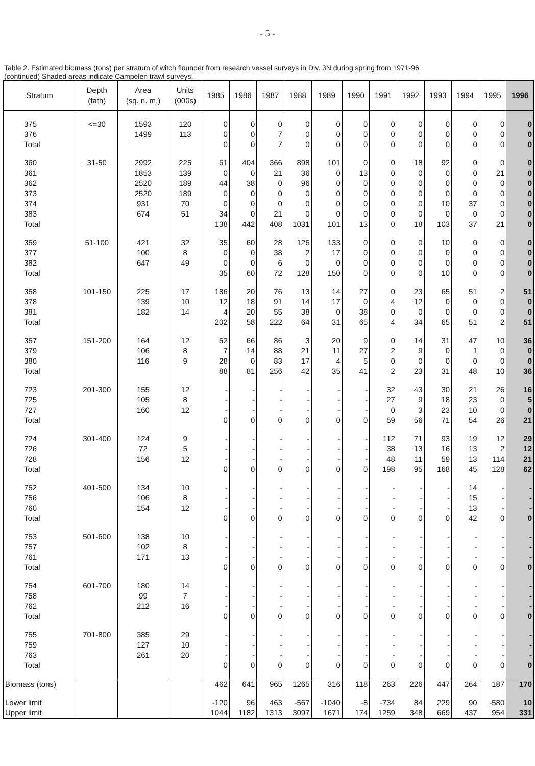- 5 -
Table 2. Estimated biomass (tons) per stratum of witch flounder from research vessel surveys in Div. 3N during spring from 1971-96.
(continued) Shaded areas indicate Campelen trawl surveys.
| Stratum | Depth (fath) | Area (sq. n. m.) | Units (000s) | 1985 | 1986 | 1987 | 1988 | 1989 | 1990 | 1991 | 1992 | 1993 | 1994 | 1995 | 1996 |
| --- | --- | --- | --- | --- | --- | --- | --- | --- | --- | --- | --- | --- | --- | --- | --- |
| 375 | <=30 | 1593 | 120 | 0 | 0 | 0 | 0 | 0 | 0 | 0 | 0 | 0 | 0 | 0 | 0 |
| 376 | | 1499 | 113 | 0 | 0 | 7 | 0 | 0 | 0 | 0 | 0 | 0 | 0 | 0 | 0 |
| Total | | | | 0 | 0 | 7 | 0 | 0 | 0 | 0 | 0 | 0 | 0 | 0 | 0 |
| 360 | 31-50 | 2992 | 225 | 61 | 404 | 366 | 898 | 101 | 0 | 0 | 18 | 92 | 0 | 0 | 0 |
| 361 | | 1853 | 139 | 0 | 0 | 21 | 36 | 0 | 13 | 0 | 0 | 0 | 0 | 21 | 0 |
| 362 | | 2520 | 189 | 44 | 38 | 0 | 96 | 0 | 0 | 0 | 0 | 0 | 0 | 0 | 0 |
| 373 | | 2520 | 189 | 0 | 0 | 0 | 0 | 0 | 0 | 0 | 0 | 0 | 0 | 0 | 0 |
| 374 | | 931 | 70 | 0 | 0 | 0 | 0 | 0 | 0 | 0 | 0 | 10 | 37 | 0 | 0 |
| 383 | | 674 | 51 | 34 | 0 | 21 | 0 | 0 | 0 | 0 | 0 | 0 | 0 | 0 | 0 |
| Total | | | | 138 | 442 | 408 | 1031 | 101 | 13 | 0 | 18 | 103 | 37 | 21 | 0 |
| 359 | 51-100 | 421 | 32 | 35 | 60 | 28 | 126 | 133 | 0 | 0 | 0 | 10 | 0 | 0 | 0 |
| 377 | | 100 | 8 | 0 | 0 | 38 | 2 | 17 | 0 | 0 | 0 | 0 | 0 | 0 | 0 |
| 382 | | 647 | 49 | 0 | 0 | 6 | 0 | 0 | 0 | 0 | 0 | 0 | 0 | 0 | 0 |
| Total | | | | 35 | 60 | 72 | 128 | 150 | 0 | 0 | 0 | 10 | 0 | 0 | 0 |
| 358 | 101-150 | 225 | 17 | 186 | 20 | 76 | 13 | 14 | 27 | 0 | 23 | 65 | 51 | 2 | 51 |
| 378 | | 139 | 10 | 12 | 18 | 91 | 14 | 17 | 0 | 4 | 12 | 0 | 0 | 0 | 0 |
| 381 | | 182 | 14 | 4 | 20 | 55 | 38 | 0 | 38 | 0 | 0 | 0 | 0 | 0 | 0 |
| Total | | | | 202 | 58 | 222 | 64 | 31 | 65 | 4 | 34 | 65 | 51 | 2 | 51 |
| 357 | 151-200 | 164 | 12 | 52 | 66 | 86 | 3 | 20 | 9 | 0 | 14 | 31 | 47 | 10 | 36 |
| 379 | | 106 | 8 | 7 | 14 | 88 | 21 | 11 | 27 | 2 | 9 | 0 | 1 | 0 | 0 |
| 380 | | 116 | 9 | 28 | 0 | 83 | 17 | 4 | 5 | 0 | 0 | 0 | 0 | 0 | 0 |
| Total | | | | 88 | 81 | 256 | 42 | 35 | 41 | 2 | 23 | 31 | 48 | 10 | 36 |
| 723 | 201-300 | 155 | 12 | - | - | - | - | - | - | 32 | 43 | 30 | 21 | 26 | 16 |
| 725 | | 105 | 8 | - | - | - | - | - | - | 27 | 9 | 18 | 23 | 0 | 5 |
| 727 | | 160 | 12 | - | - | - | - | - | - | 0 | 3 | 23 | 10 | 0 | 0 |
| Total | | | | 0 | 0 | 0 | 0 | 0 | 0 | 59 | 56 | 71 | 54 | 26 | 21 |
| 724 | 301-400 | 124 | 9 | - | - | - | - | - | - | 112 | 71 | 93 | 19 | 12 | 29 |
| 726 | | 72 | 5 | - | - | - | - | - | - | 38 | 13 | 16 | 13 | 2 | 12 |
| 728 | | 156 | 12 | - | - | - | - | - | - | 48 | 11 | 59 | 13 | 114 | 21 |
| Total | | | | 0 | 0 | 0 | 0 | 0 | 0 | 198 | 95 | 168 | 45 | 128 | 62 |
| 752 | 401-500 | 134 | 10 | - | - | - | - | - | - | - | - | - | 14 | - | - |
| 756 | | 106 | 8 | - | - | - | - | - | - | - | - | - | 15 | - | - |
| 760 | | 154 | 12 | - | - | - | - | - | - | - | - | - | 13 | - | - |
| Total | | | | 0 | 0 | 0 | 0 | 0 | 0 | 0 | 0 | 0 | 42 | 0 | 0 |
| 753 | 501-600 | 138 | 10 | - | - | - | - | - | - | - | - | - | - | - | - |
| 757 | | 102 | 8 | - | - | - | - | - | - | - | - | - | - | - | - |
| 761 | | 171 | 13 | - | - | - | - | - | - | - | - | - | - | - | - |
| Total | | | | 0 | 0 | 0 | 0 | 0 | 0 | 0 | 0 | 0 | 0 | 0 | 0 |
| 754 | 601-700 | 180 | 14 | - | - | - | - | - | - | - | - | - | - | - | - |
| 758 | | 99 | 7 | - | - | - | - | - | - | - | - | - | - | - | - |
| 762 | | 212 | 16 | - | - | - | - | - | - | - | - | - | - | - | - |
| Total | | | | 0 | 0 | 0 | 0 | 0 | 0 | 0 | 0 | 0 | 0 | 0 | 0 |
| 755 | 701-800 | 385 | 29 | - | - | - | - | - | - | - | - | - | - | - | - |
| 759 | | 127 | 10 | - | - | - | - | - | - | - | - | - | - | - | - |
| 763 | | 261 | 20 | - | - | - | - | - | - | - | - | - | - | - | - |
| Total | | | | 0 | 0 | 0 | 0 | 0 | 0 | 0 | 0 | 0 | 0 | 0 | 0 |
| Biomass (tons) | | | | 462 | 641 | 965 | 1265 | 316 | 118 | 263 | 226 | 447 | 264 | 187 | 170 |
| Lower limit | | | | -120 | 96 | 463 | -567 | -1040 | -8 | -734 | 84 | 229 | 90 | -580 | 10 |
| Upper limit | | | | 1044 | 1182 | 1313 | 3097 | 1671 | 174 | 1259 | 348 | 669 | 437 | 954 | 331 |